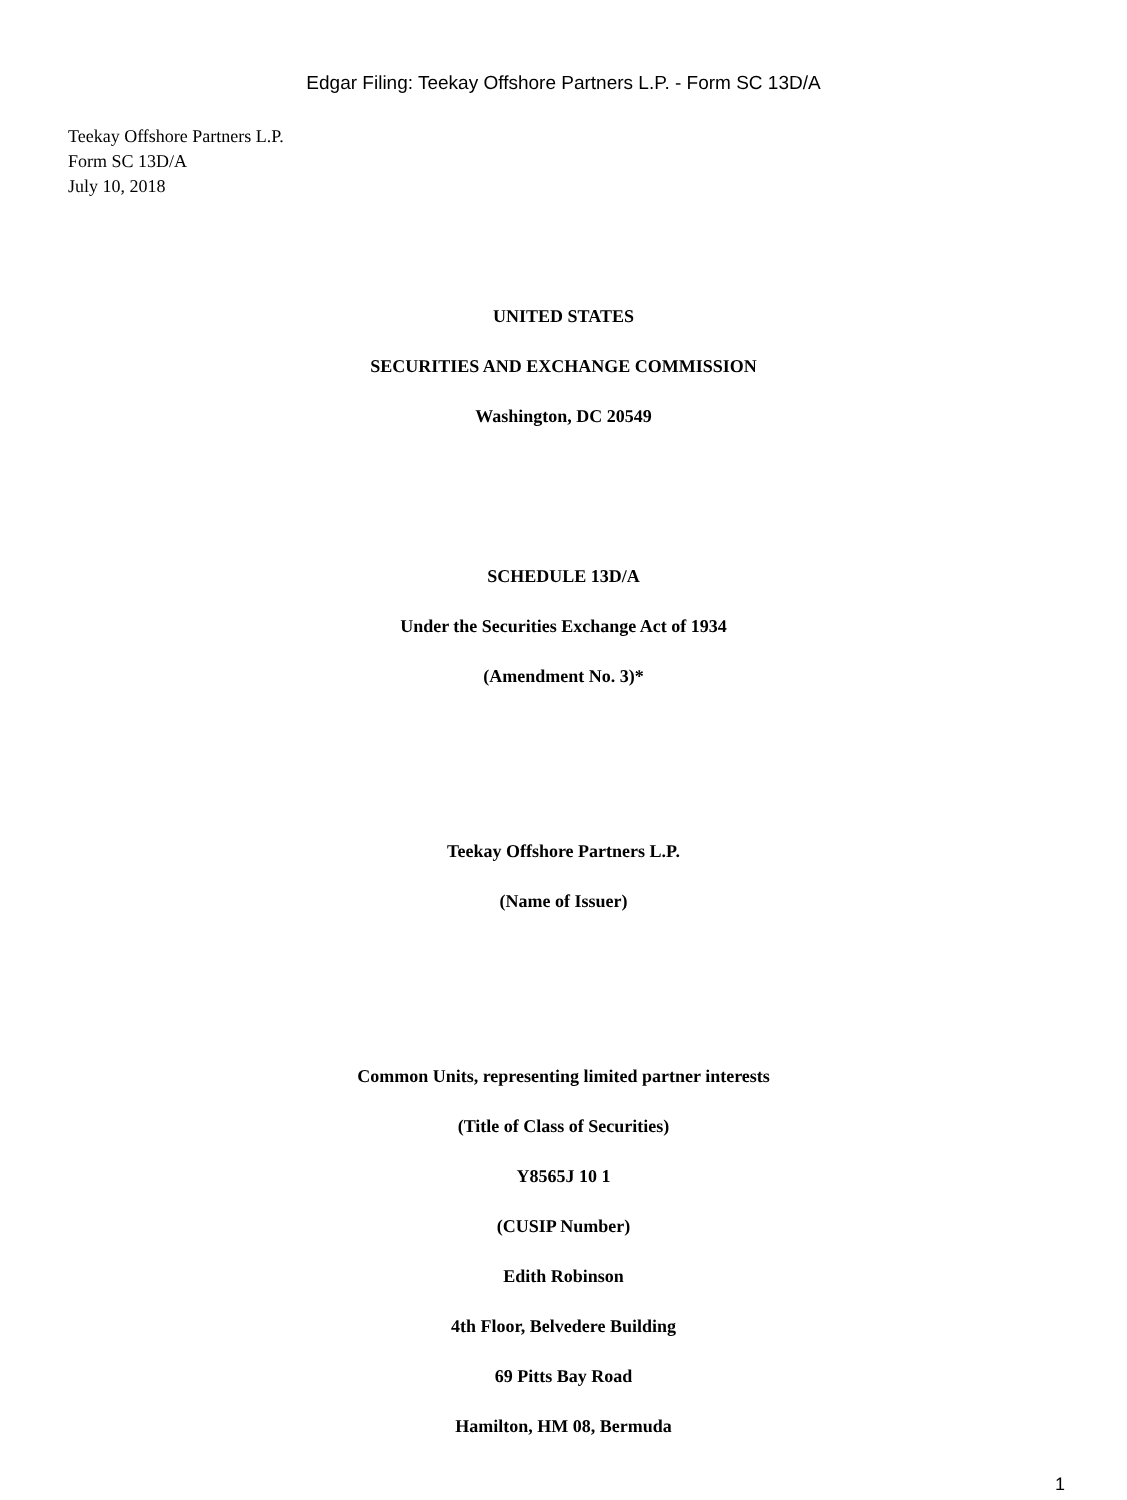Edgar Filing: Teekay Offshore Partners L.P. - Form SC 13D/A
Teekay Offshore Partners L.P.
Form SC 13D/A
July 10, 2018
UNITED STATES
SECURITIES AND EXCHANGE COMMISSION
Washington, DC 20549
SCHEDULE 13D/A
Under the Securities Exchange Act of 1934
(Amendment No. 3)*
Teekay Offshore Partners L.P.
(Name of Issuer)
Common Units, representing limited partner interests
(Title of Class of Securities)
Y8565J 10 1
(CUSIP Number)
Edith Robinson
4th Floor, Belvedere Building
69 Pitts Bay Road
Hamilton, HM 08, Bermuda
1